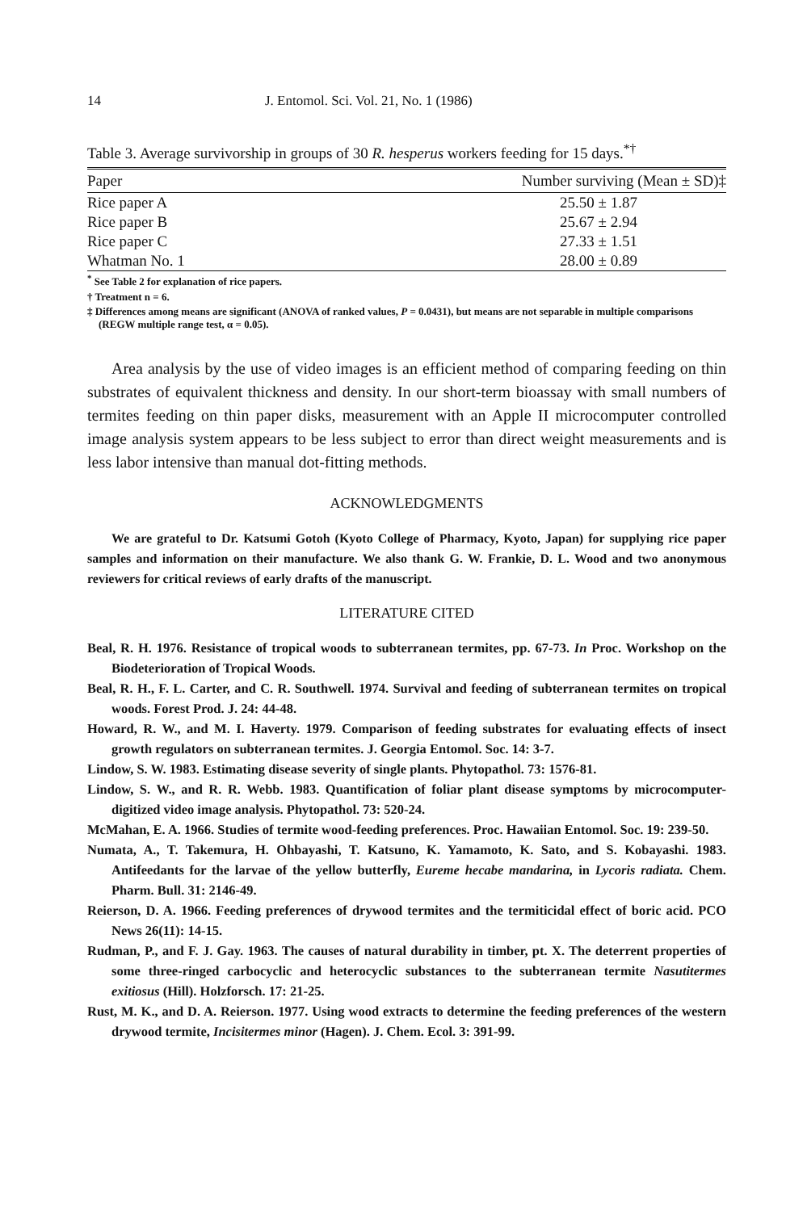14 J. Entomol. Sci. Vol. 21, No. 1 (1986)
Table 3. Average survivorship in groups of 30 R. hesperus workers feeding for 15 days.<sup>*†</sup>
| Paper | Number surviving (Mean ± SD)‡ |
| --- | --- |
| Rice paper A | 25.50 ± 1.87 |
| Rice paper B | 25.67 ± 2.94 |
| Rice paper C | 27.33 ± 1.51 |
| Whatman No. 1 | 28.00 ± 0.89 |
<sup>*</sup> See Table 2 for explanation of rice papers.
† Treatment n = 6.
‡ Differences among means are significant (ANOVA of ranked values, P = 0.0431), but means are not separable in multiple comparisons (REGW multiple range test, α = 0.05).
Area analysis by the use of video images is an efficient method of comparing feeding on thin substrates of equivalent thickness and density. In our short-term bioassay with small numbers of termites feeding on thin paper disks, measurement with an Apple II microcomputer controlled image analysis system appears to be less subject to error than direct weight measurements and is less labor intensive than manual dot-fitting methods.
ACKNOWLEDGMENTS
We are grateful to Dr. Katsumi Gotoh (Kyoto College of Pharmacy, Kyoto, Japan) for supplying rice paper samples and information on their manufacture. We also thank G. W. Frankie, D. L. Wood and two anonymous reviewers for critical reviews of early drafts of the manuscript.
LITERATURE CITED
Beal, R. H. 1976. Resistance of tropical woods to subterranean termites, pp. 67-73. In Proc. Workshop on the Biodeterioration of Tropical Woods.
Beal, R. H., F. L. Carter, and C. R. Southwell. 1974. Survival and feeding of subterranean termites on tropical woods. Forest Prod. J. 24: 44-48.
Howard, R. W., and M. I. Haverty. 1979. Comparison of feeding substrates for evaluating effects of insect growth regulators on subterranean termites. J. Georgia Entomol. Soc. 14: 3-7.
Lindow, S. W. 1983. Estimating disease severity of single plants. Phytopathol. 73: 1576-81.
Lindow, S. W., and R. R. Webb. 1983. Quantification of foliar plant disease symptoms by microcomputer-digitized video image analysis. Phytopathol. 73: 520-24.
McMahan, E. A. 1966. Studies of termite wood-feeding preferences. Proc. Hawaiian Entomol. Soc. 19: 239-50.
Numata, A., T. Takemura, H. Ohbayashi, T. Katsuno, K. Yamamoto, K. Sato, and S. Kobayashi. 1983. Antifeedants for the larvae of the yellow butterfly, Eureme hecabe mandarina, in Lycoris radiata. Chem. Pharm. Bull. 31: 2146-49.
Reierson, D. A. 1966. Feeding preferences of drywood termites and the termiticidal effect of boric acid. PCO News 26(11): 14-15.
Rudman, P., and F. J. Gay. 1963. The causes of natural durability in timber, pt. X. The deterrent properties of some three-ringed carbocyclic and heterocyclic substances to the subterranean termite Nasutitermes exitiosus (Hill). Holzforsch. 17: 21-25.
Rust, M. K., and D. A. Reierson. 1977. Using wood extracts to determine the feeding preferences of the western drywood termite, Incisitermes minor (Hagen). J. Chem. Ecol. 3: 391-99.